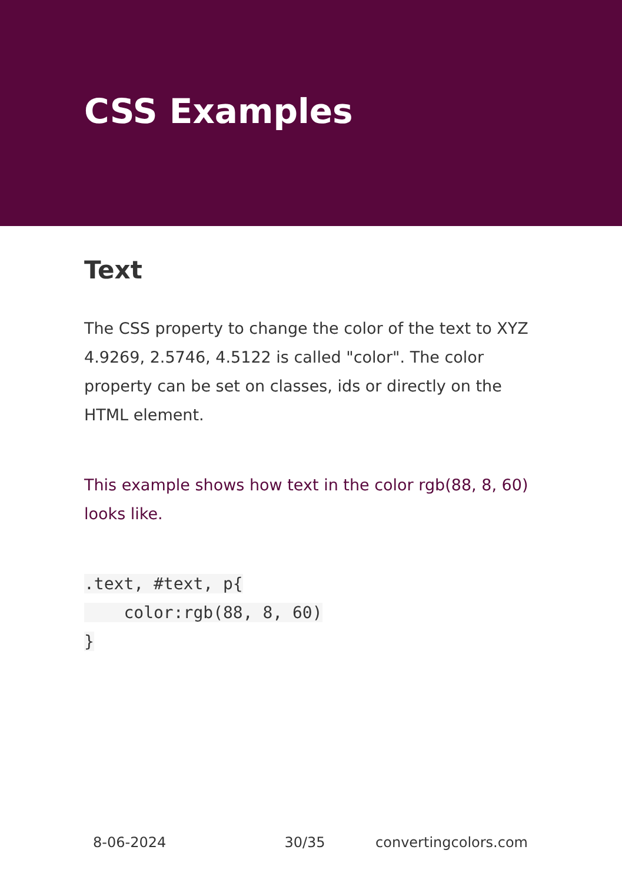CSS Examples
Text
The CSS property to change the color of the text to XYZ 4.9269, 2.5746, 4.5122 is called "color". The color property can be set on classes, ids or directly on the HTML element.
This example shows how text in the color rgb(88, 8, 60) looks like.
.text, #text, p{
    color:rgb(88, 8, 60)
}
8-06-2024 30/35 convertingcolors.com